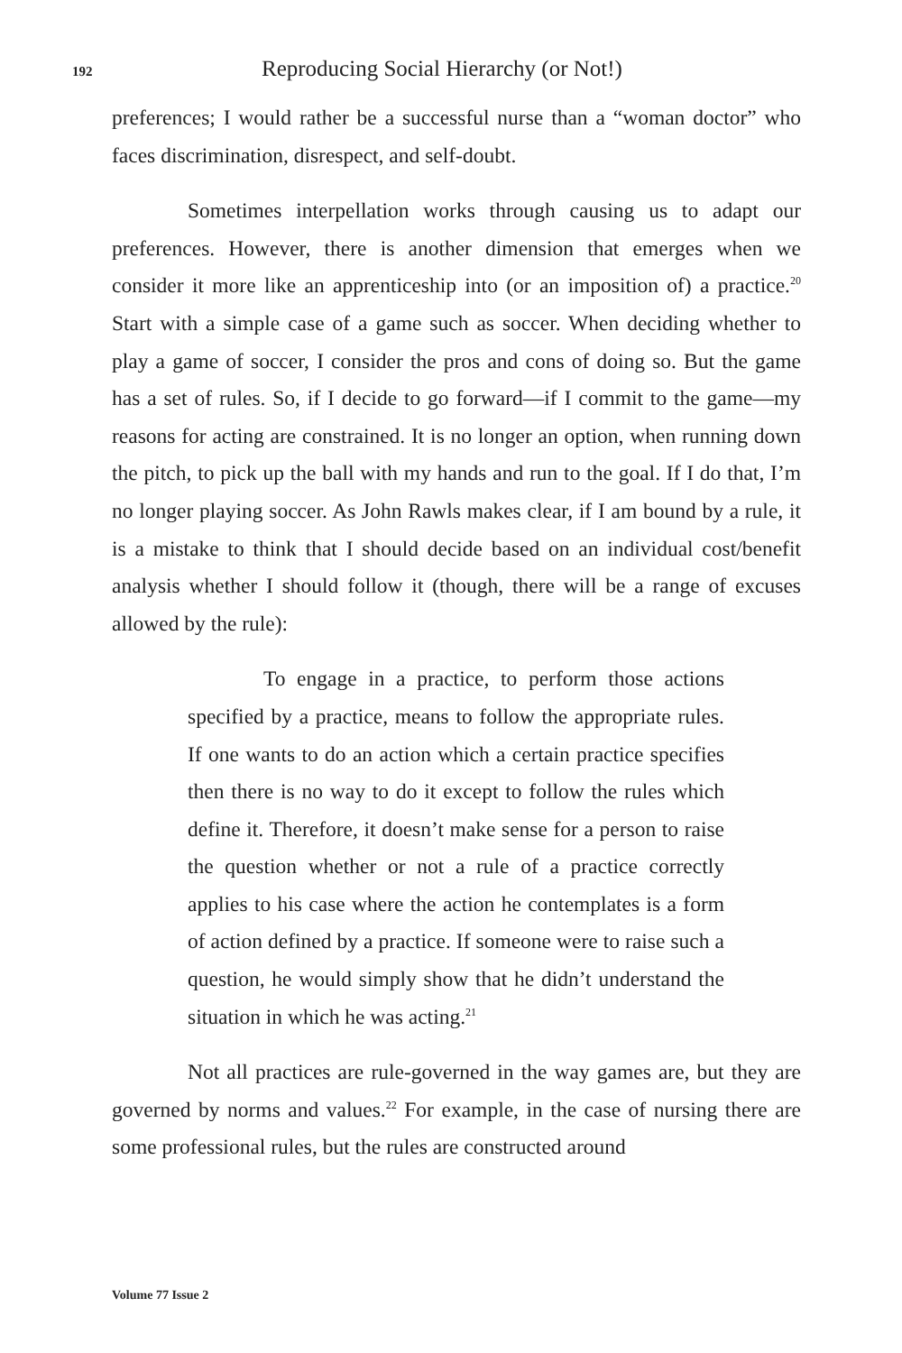192 Reproducing Social Hierarchy (or Not!)
preferences; I would rather be a successful nurse than a “woman doctor” who faces discrimination, disrespect, and self-doubt.
Sometimes interpellation works through causing us to adapt our preferences. However, there is another dimension that emerges when we consider it more like an apprenticeship into (or an imposition of) a practice.<sup>20</sup> Start with a simple case of a game such as soccer. When deciding whether to play a game of soccer, I consider the pros and cons of doing so. But the game has a set of rules. So, if I decide to go forward—if I commit to the game—my reasons for acting are constrained. It is no longer an option, when running down the pitch, to pick up the ball with my hands and run to the goal. If I do that, I’m no longer playing soccer. As John Rawls makes clear, if I am bound by a rule, it is a mistake to think that I should decide based on an individual cost/benefit analysis whether I should follow it (though, there will be a range of excuses allowed by the rule):
To engage in a practice, to perform those actions specified by a practice, means to follow the appropriate rules. If one wants to do an action which a certain practice specifies then there is no way to do it except to follow the rules which define it. Therefore, it doesn’t make sense for a person to raise the question whether or not a rule of a practice correctly applies to his case where the action he contemplates is a form of action defined by a practice. If someone were to raise such a question, he would simply show that he didn’t understand the situation in which he was acting.<sup>21</sup>
Not all practices are rule-governed in the way games are, but they are governed by norms and values.<sup>22</sup> For example, in the case of nursing there are some professional rules, but the rules are constructed around
Volume 77 Issue 2